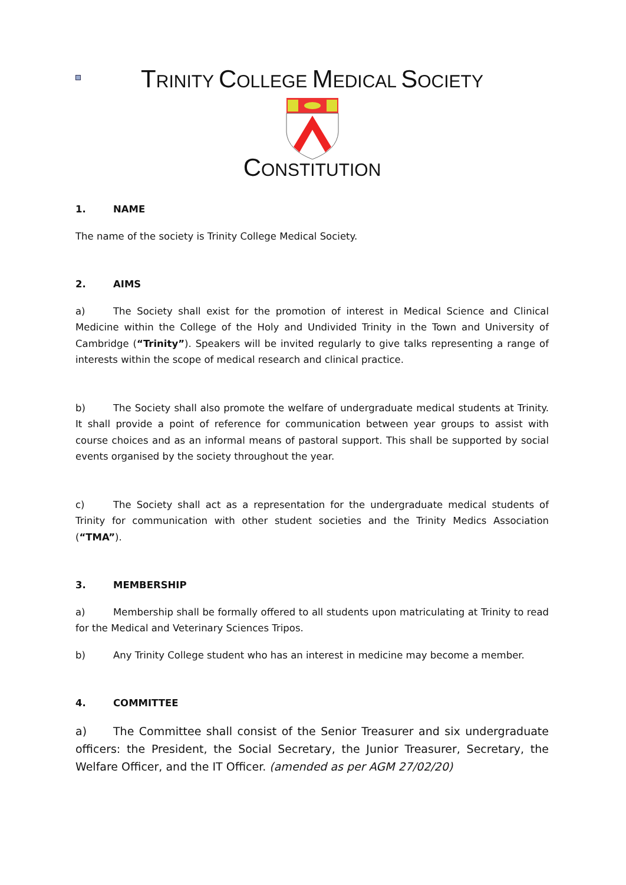TRINITY COLLEGE MEDICAL SOCIETY
CONSTITUTION
1. NAME
The name of the society is Trinity College Medical Society.
2. AIMS
a) The Society shall exist for the promotion of interest in Medical Science and Clinical Medicine within the College of the Holy and Undivided Trinity in the Town and University of Cambridge (“Trinity”). Speakers will be invited regularly to give talks representing a range of interests within the scope of medical research and clinical practice.
b) The Society shall also promote the welfare of undergraduate medical students at Trinity. It shall provide a point of reference for communication between year groups to assist with course choices and as an informal means of pastoral support. This shall be supported by social events organised by the society throughout the year.
c) The Society shall act as a representation for the undergraduate medical students of Trinity for communication with other student societies and the Trinity Medics Association (“TMA”).
3. MEMBERSHIP
a) Membership shall be formally offered to all students upon matriculating at Trinity to read for the Medical and Veterinary Sciences Tripos.
b) Any Trinity College student who has an interest in medicine may become a member.
4. COMMITTEE
a) The Committee shall consist of the Senior Treasurer and six undergraduate officers: the President, the Social Secretary, the Junior Treasurer, Secretary, the Welfare Officer, and the IT Officer. (amended as per AGM 27/02/20)